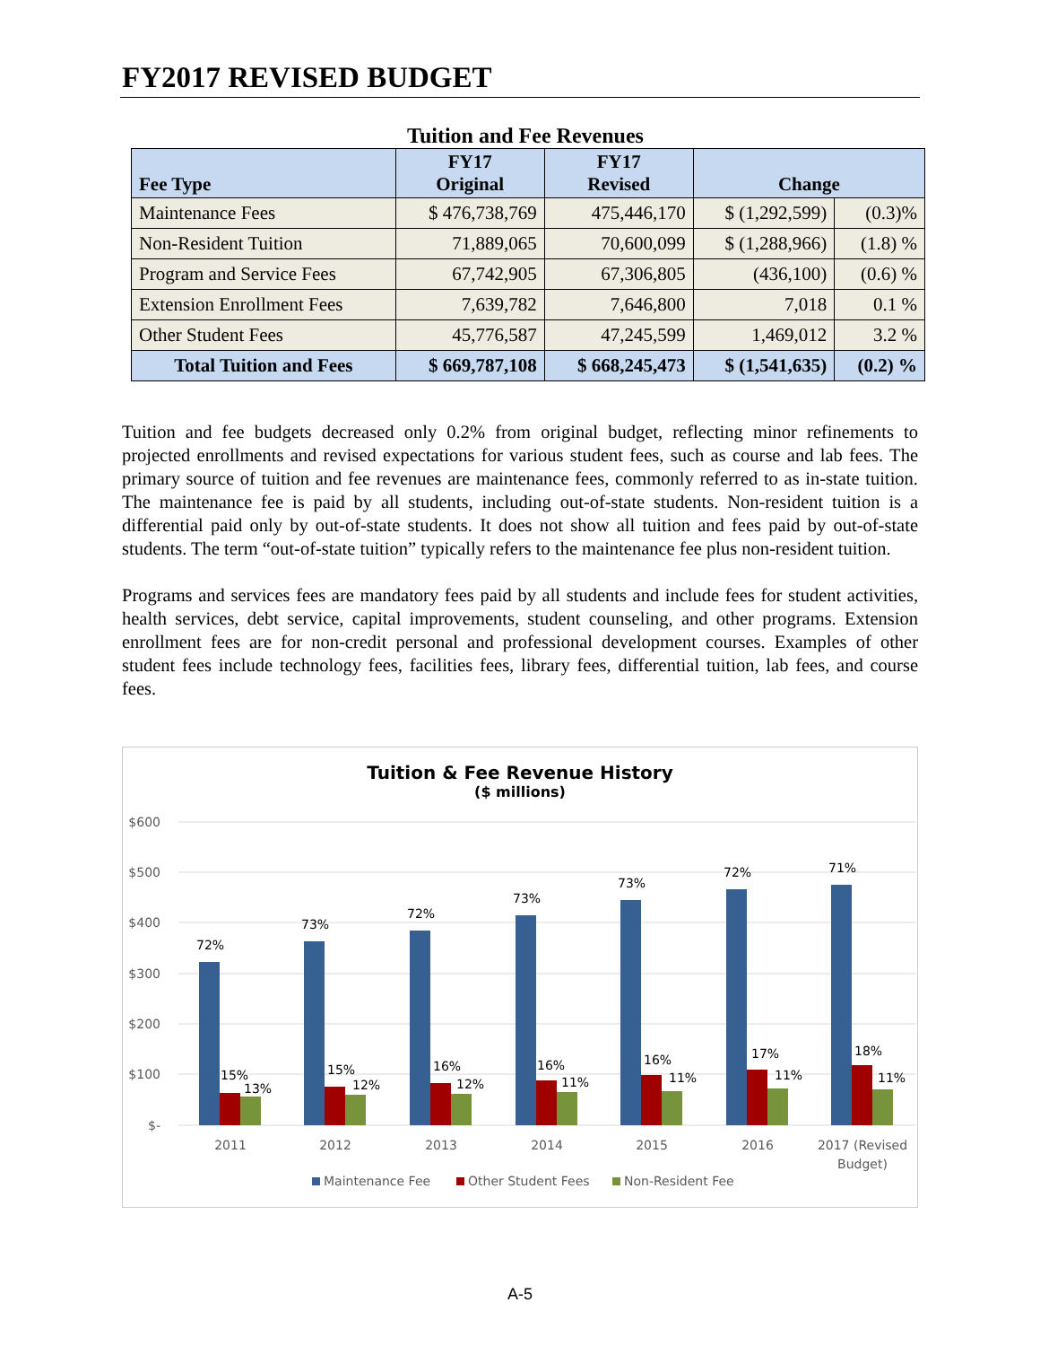FY2017 REVISED BUDGET
Tuition and Fee Revenues
| Fee Type | FY17 Original | FY17 Revised | Change | |
| --- | --- | --- | --- | --- |
| Maintenance Fees | $ 476,738,769 | 475,446,170 | $ (1,292,599) | (0.3)% |
| Non-Resident Tuition | 71,889,065 | 70,600,099 | $ (1,288,966) | (1.8) % |
| Program and Service Fees | 67,742,905 | 67,306,805 | (436,100) | (0.6) % |
| Extension Enrollment Fees | 7,639,782 | 7,646,800 | 7,018 | 0.1 % |
| Other Student Fees | 45,776,587 | 47,245,599 | 1,469,012 | 3.2 % |
| Total Tuition and Fees | $ 669,787,108 | $ 668,245,473 | $ (1,541,635) | (0.2) % |
Tuition and fee budgets decreased only 0.2% from original budget, reflecting minor refinements to projected enrollments and revised expectations for various student fees, such as course and lab fees. The primary source of tuition and fee revenues are maintenance fees, commonly referred to as in-state tuition. The maintenance fee is paid by all students, including out-of-state students. Non-resident tuition is a differential paid only by out-of-state students. It does not show all tuition and fees paid by out-of-state students. The term “out-of-state tuition” typically refers to the maintenance fee plus non-resident tuition.
Programs and services fees are mandatory fees paid by all students and include fees for student activities, health services, debt service, capital improvements, student counseling, and other programs. Extension enrollment fees are for non-credit personal and professional development courses. Examples of other student fees include technology fees, facilities fees, library fees, differential tuition, lab fees, and course fees.
Tuition & Fee Revenue History
($ millions)
$600
$500
$400
$300
$200
$100
$-
72%
73%
72%
73%
73%
72%
71%
15%
13%
15%
12%
16%
12%
16%
11%
16%
11%
17%
11%
18%
11%
2011
2012
2013
2014
2015
2016
2017 (Revised
Budget)
Maintenance Fee
Other Student Fees
Non-Resident Fee
A-5